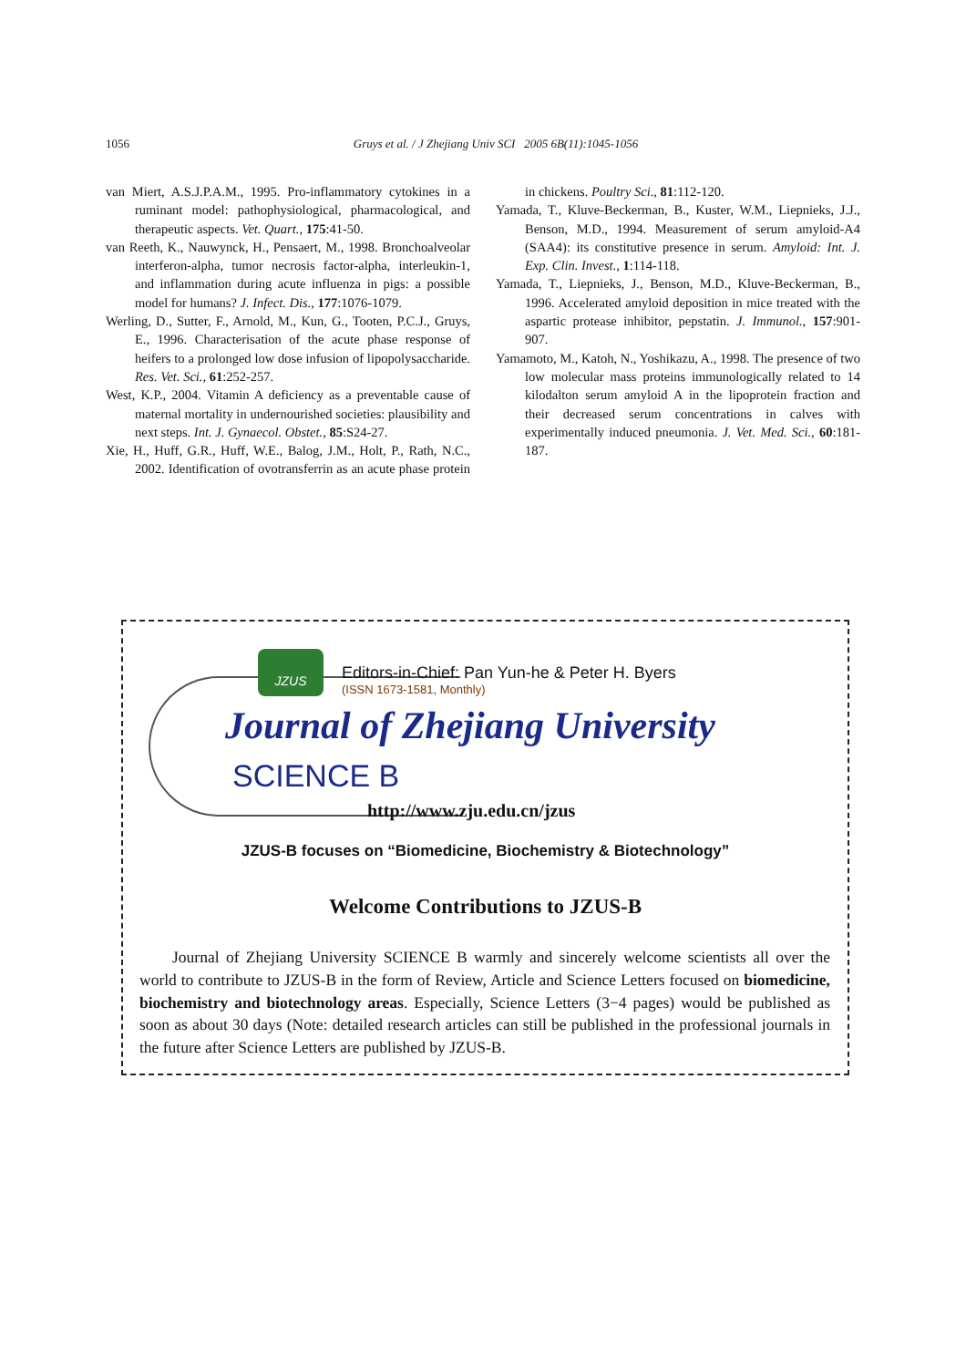1056 Gruys et al. / J Zhejiang Univ SCI 2005 6B(11):1045-1056
van Miert, A.S.J.P.A.M., 1995. Pro-inflammatory cytokines in a ruminant model: pathophysiological, pharmacological, and therapeutic aspects. Vet. Quart., 175:41-50.
van Reeth, K., Nauwynck, H., Pensaert, M., 1998. Bronchoalveolar interferon-alpha, tumor necrosis factor-alpha, interleukin-1, and inflammation during acute influenza in pigs: a possible model for humans? J. Infect. Dis., 177:1076-1079.
Werling, D., Sutter, F., Arnold, M., Kun, G., Tooten, P.C.J., Gruys, E., 1996. Characterisation of the acute phase response of heifers to a prolonged low dose infusion of lipopolysaccharide. Res. Vet. Sci., 61:252-257.
West, K.P., 2004. Vitamin A deficiency as a preventable cause of maternal mortality in undernourished societies: plausibility and next steps. Int. J. Gynaecol. Obstet., 85:S24-27.
Xie, H., Huff, G.R., Huff, W.E., Balog, J.M., Holt, P., Rath, N.C., 2002. Identification of ovotransferrin as an acute phase protein in chickens. Poultry Sci., 81:112-120.
Yamada, T., Kluve-Beckerman, B., Kuster, W.M., Liepnieks, J.J., Benson, M.D., 1994. Measurement of serum amyloid-A4 (SAA4): its constitutive presence in serum. Amyloid: Int. J. Exp. Clin. Invest., 1:114-118.
Yamada, T., Liepnieks, J., Benson, M.D., Kluve-Beckerman, B., 1996. Accelerated amyloid deposition in mice treated with the aspartic protease inhibitor, pepstatin. J. Immunol., 157:901-907.
Yamamoto, M., Katoh, N., Yoshikazu, A., 1998. The presence of two low molecular mass proteins immunologically related to 14 kilodalton serum amyloid A in the lipoprotein fraction and their decreased serum concentrations in calves with experimentally induced pneumonia. J. Vet. Med. Sci., 60:181-187.
JZUS
Editors-in-Chief: Pan Yun-he & Peter H. Byers
(ISSN 1673-1581, Monthly)
Journal of Zhejiang University
SCIENCE B
http://www.zju.edu.cn/jzus
JZUS-B focuses on “Biomedicine, Biochemistry & Biotechnology”
Welcome Contributions to JZUS-B
Journal of Zhejiang University SCIENCE B warmly and sincerely welcome scientists all over the world to contribute to JZUS-B in the form of Review, Article and Science Letters focused on biomedicine, biochemistry and biotechnology areas. Especially, Science Letters (3−4 pages) would be published as soon as about 30 days (Note: detailed research articles can still be published in the professional journals in the future after Science Letters are published by JZUS-B.